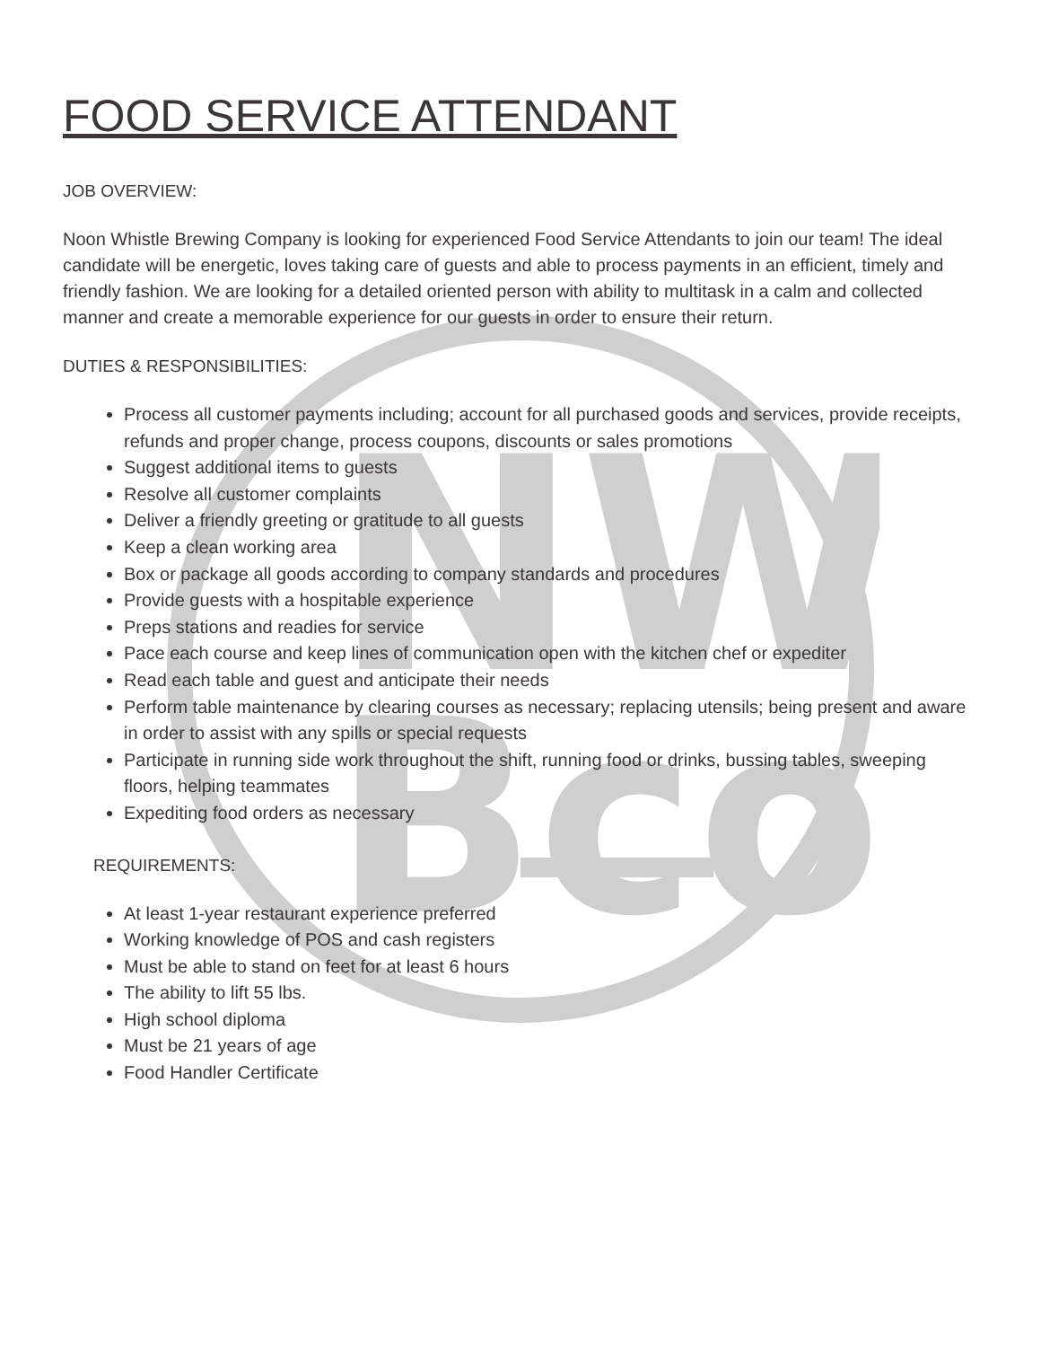NW
Bco
FOOD SERVICE ATTENDANT
JOB OVERVIEW:
Noon Whistle Brewing Company is looking for experienced Food Service Attendants to join our team! The ideal candidate will be energetic, loves taking care of guests and able to process payments in an efficient, timely and friendly fashion. We are looking for a detailed oriented person with ability to multitask in a calm and collected manner and create a memorable experience for our guests in order to ensure their return.
DUTIES & RESPONSIBILITIES:
Process all customer payments including; account for all purchased goods and services, provide receipts, refunds and proper change, process coupons, discounts or sales promotions
Suggest additional items to guests
Resolve all customer complaints
Deliver a friendly greeting or gratitude to all guests
Keep a clean working area
Box or package all goods according to company standards and procedures
Provide guests with a hospitable experience
Preps stations and readies for service
Pace each course and keep lines of communication open with the kitchen chef or expediter
Read each table and guest and anticipate their needs
Perform table maintenance by clearing courses as necessary; replacing utensils; being present and aware in order to assist with any spills or special requests
Participate in running side work throughout the shift, running food or drinks, bussing tables, sweeping floors, helping teammates
Expediting food orders as necessary
REQUIREMENTS:
At least 1-year restaurant experience preferred
Working knowledge of POS and cash registers
Must be able to stand on feet for at least 6 hours
The ability to lift 55 lbs.
High school diploma
Must be 21 years of age
Food Handler Certificate